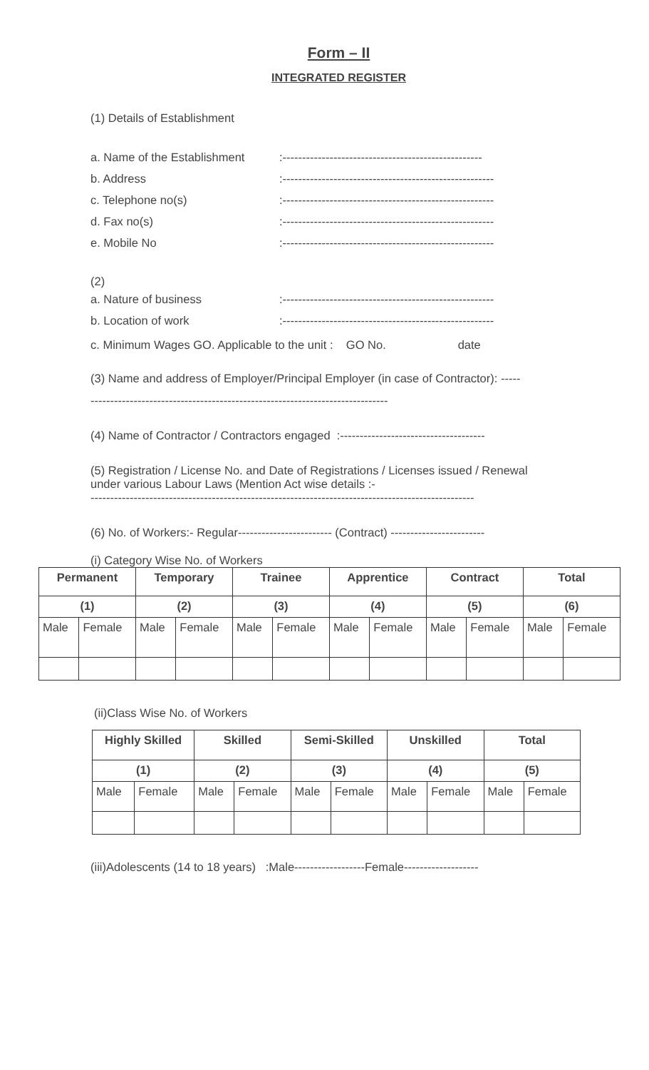Form – II
INTEGRATED REGISTER
(1) Details of Establishment
a. Name of the Establishment:---------------------------------------------------
b. Address:------------------------------------------------------
c. Telephone no(s):------------------------------------------------------
d. Fax no(s):------------------------------------------------------
e. Mobile No:------------------------------------------------------
(2)
a. Nature of business:------------------------------------------------------
b. Location of work:------------------------------------------------------
c. Minimum Wages GO. Applicable to the unit : GO No. date
(3) Name and address of Employer/Principal Employer (in case of Contractor): -----
----------------------------------------------------------------------------
(4) Name of Contractor / Contractors engaged :-------------------------------------
(5) Registration / License No. and Date of Registrations / Licenses issued / Renewal under various Labour Laws (Mention Act wise details :-
--------------------------------------------------------------------------------------------------
(6) No. of Workers:- Regular------------------------ (Contract) ------------------------
(i) Category Wise No. of Workers
| Permanent | | Temporary | | Trainee | | Apprentice | | Contract | | Total | |
| --- | --- | --- | --- | --- | --- | --- | --- | --- | --- | --- | --- |
| (1) | | (2) | | (3) | | (4) | | (5) | | (6) | |
| Male | Female | Male | Female | Male | Female | Male | Female | Male | Female | Male | Female |
(ii)Class Wise No. of Workers
| Highly Skilled | | Skilled | | Semi-Skilled | | Unskilled | | Total | |
| --- | --- | --- | --- | --- | --- | --- | --- | --- | --- |
| (1) | | (2) | | (3) | | (4) | | (5) | |
| Male | Female | Male | Female | Male | Female | Male | Female | Male | Female |
(iii)Adolescents (14 to 18 years) :Male------------------Female-------------------